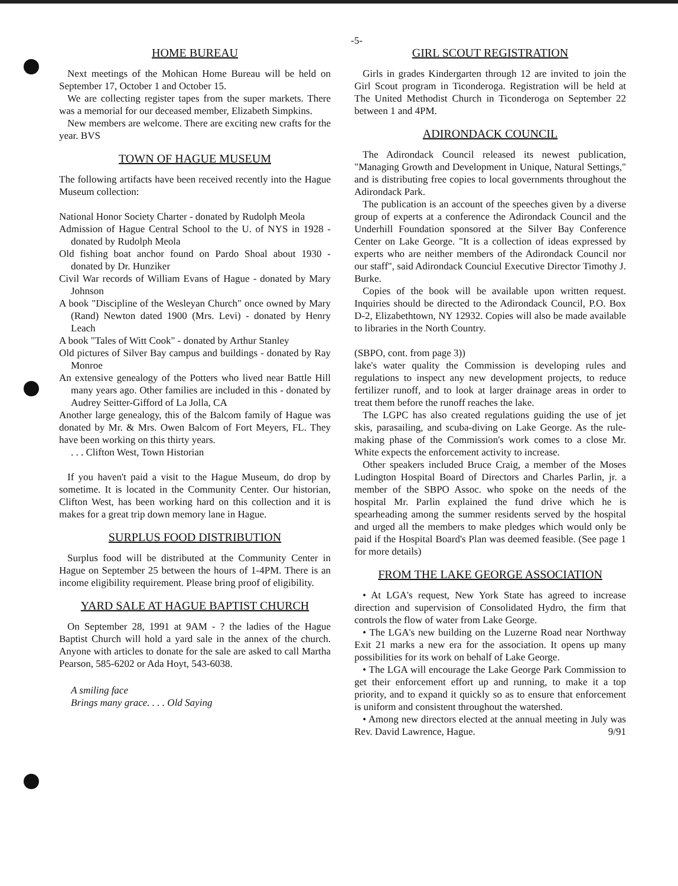-5-
HOME BUREAU
Next meetings of the Mohican Home Bureau will be held on September 17, October 1 and October 15.
We are collecting register tapes from the super markets. There was a memorial for our deceased member, Elizabeth Simpkins.
New members are welcome. There are exciting new crafts for the year. BVS
TOWN OF HAGUE MUSEUM
The following artifacts have been received recently into the Hague Museum collection:
National Honor Society Charter - donated by Rudolph Meola
Admission of Hague Central School to the U. of NYS in 1928 - donated by Rudolph Meola
Old fishing boat anchor found on Pardo Shoal about 1930 - donated by Dr. Hunziker
Civil War records of William Evans of Hague - donated by Mary Johnson
A book "Discipline of the Wesleyan Church" once owned by Mary (Rand) Newton dated 1900 (Mrs. Levi) - donated by Henry Leach
A book "Tales of Witt Cook" - donated by Arthur Stanley
Old pictures of Silver Bay campus and buildings - donated by Ray Monroe
An extensive genealogy of the Potters who lived near Battle Hill many years ago. Other families are included in this - donated by Audrey Seitter-Gifford of La Jolla, CA
Another large genealogy, this of the Balcom family of Hague was donated by Mr. & Mrs. Owen Balcom of Fort Meyers, FL. They have been working on this thirty years.
. . . Clifton West, Town Historian
If you haven't paid a visit to the Hague Museum, do drop by sometime. It is located in the Community Center. Our historian, Clifton West, has been working hard on this collection and it is makes for a great trip down memory lane in Hague.
SURPLUS FOOD DISTRIBUTION
Surplus food will be distributed at the Community Center in Hague on September 25 between the hours of 1-4PM. There is an income eligibility requirement. Please bring proof of eligibility.
YARD SALE AT HAGUE BAPTIST CHURCH
On September 28, 1991 at 9AM - ? the ladies of the Hague Baptist Church will hold a yard sale in the annex of the church. Anyone with articles to donate for the sale are asked to call Martha Pearson, 585-6202 or Ada Hoyt, 543-6038.
A smiling face
Brings many grace. . . . Old Saying
GIRL SCOUT REGISTRATION
Girls in grades Kindergarten through 12 are invited to join the Girl Scout program in Ticonderoga. Registration will be held at The United Methodist Church in Ticonderoga on September 22 between 1 and 4PM.
ADIRONDACK COUNCIL
The Adirondack Council released its newest publication, "Managing Growth and Development in Unique, Natural Settings," and is distributing free copies to local governments throughout the Adirondack Park.
The publication is an account of the speeches given by a diverse group of experts at a conference the Adirondack Council and the Underhill Foundation sponsored at the Silver Bay Conference Center on Lake George. "It is a collection of ideas expressed by experts who are neither members of the Adirondack Council nor our staff", said Adirondack Counciul Executive Director Timothy J. Burke.
Copies of the book will be available upon written request. Inquiries should be directed to the Adirondack Council, P.O. Box D-2, Elizabethtown, NY 12932. Copies will also be made available to libraries in the North Country.
(SBPO, cont. from page 3))
lake's water quality the Commission is developing rules and regulations to inspect any new development projects, to reduce fertilizer runoff, and to look at larger drainage areas in order to treat them before the runoff reaches the lake.
The LGPC has also created regulations guiding the use of jet skis, parasailing, and scuba-diving on Lake George. As the rule-making phase of the Commission's work comes to a close Mr. White expects the enforcement activity to increase.
Other speakers included Bruce Craig, a member of the Moses Ludington Hospital Board of Directors and Charles Parlin, jr. a member of the SBPO Assoc. who spoke on the needs of the hospital Mr. Parlin explained the fund drive which he is spearheading among the summer residents served by the hospital and urged all the members to make pledges which would only be paid if the Hospital Board's Plan was deemed feasible. (See page 1 for more details)
FROM THE LAKE GEORGE ASSOCIATION
• At LGA's request, New York State has agreed to increase direction and supervision of Consolidated Hydro, the firm that controls the flow of water from Lake George.
• The LGA's new building on the Luzerne Road near Northway Exit 21 marks a new era for the association. It opens up many possibilities for its work on behalf of Lake George.
• The LGA will encourage the Lake George Park Commission to get their enforcement effort up and running, to make it a top priority, and to expand it quickly so as to ensure that enforcement is uniform and consistent throughout the watershed.
• Among new directors elected at the annual meeting in July was Rev. David Lawrence, Hague. 9/91